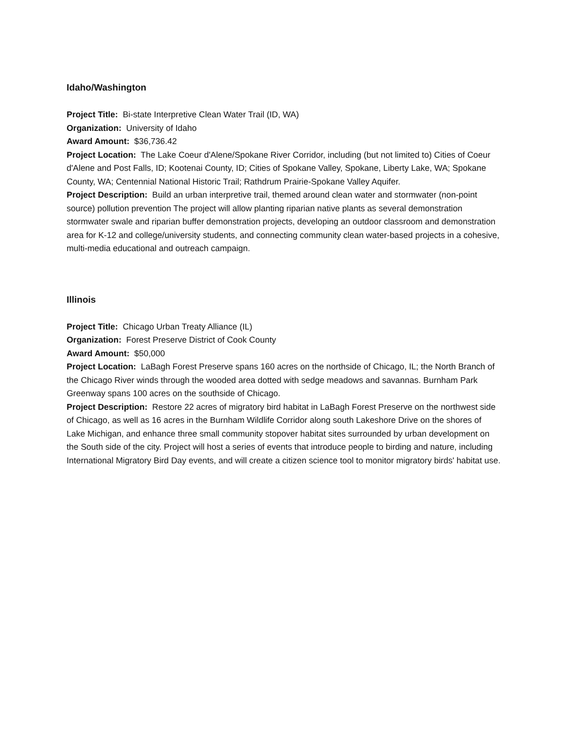Idaho/Washington
Project Title: Bi-state Interpretive Clean Water Trail (ID, WA)
Organization: University of Idaho
Award Amount: $36,736.42
Project Location: The Lake Coeur d'Alene/Spokane River Corridor, including (but not limited to) Cities of Coeur d'Alene and Post Falls, ID; Kootenai County, ID; Cities of Spokane Valley, Spokane, Liberty Lake, WA; Spokane County, WA; Centennial National Historic Trail; Rathdrum Prairie-Spokane Valley Aquifer.
Project Description: Build an urban interpretive trail, themed around clean water and stormwater (non-point source) pollution prevention The project will allow planting riparian native plants as several demonstration stormwater swale and riparian buffer demonstration projects, developing an outdoor classroom and demonstration area for K-12 and college/university students, and connecting community clean water-based projects in a cohesive, multi-media educational and outreach campaign.
Illinois
Project Title: Chicago Urban Treaty Alliance (IL)
Organization: Forest Preserve District of Cook County
Award Amount: $50,000
Project Location: LaBagh Forest Preserve spans 160 acres on the northside of Chicago, IL; the North Branch of the Chicago River winds through the wooded area dotted with sedge meadows and savannas. Burnham Park Greenway spans 100 acres on the southside of Chicago.
Project Description: Restore 22 acres of migratory bird habitat in LaBagh Forest Preserve on the northwest side of Chicago, as well as 16 acres in the Burnham Wildlife Corridor along south Lakeshore Drive on the shores of Lake Michigan, and enhance three small community stopover habitat sites surrounded by urban development on the South side of the city. Project will host a series of events that introduce people to birding and nature, including International Migratory Bird Day events, and will create a citizen science tool to monitor migratory birds' habitat use.